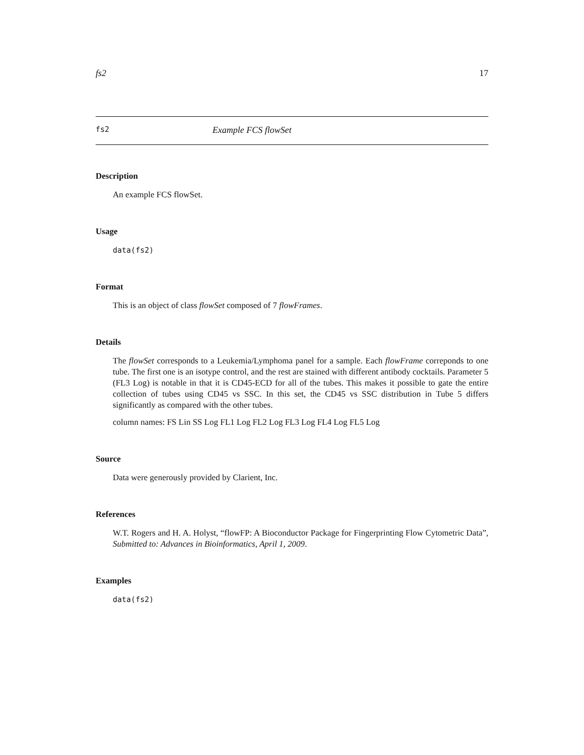fs2 17
fs2 Example FCS flowSet
Description
An example FCS flowSet.
Usage
data(fs2)
Format
This is an object of class flowSet composed of 7 flowFrames.
Details
The flowSet corresponds to a Leukemia/Lymphoma panel for a sample. Each flowFrame correponds to one tube. The first one is an isotype control, and the rest are stained with different antibody cocktails. Parameter 5 (FL3 Log) is notable in that it is CD45-ECD for all of the tubes. This makes it possible to gate the entire collection of tubes using CD45 vs SSC. In this set, the CD45 vs SSC distribution in Tube 5 differs significantly as compared with the other tubes.
column names: FS Lin SS Log FL1 Log FL2 Log FL3 Log FL4 Log FL5 Log
Source
Data were generously provided by Clarient, Inc.
References
W.T. Rogers and H. A. Holyst, “flowFP: A Bioconductor Package for Fingerprinting Flow Cytometric Data”, Submitted to: Advances in Bioinformatics, April 1, 2009.
Examples
data(fs2)